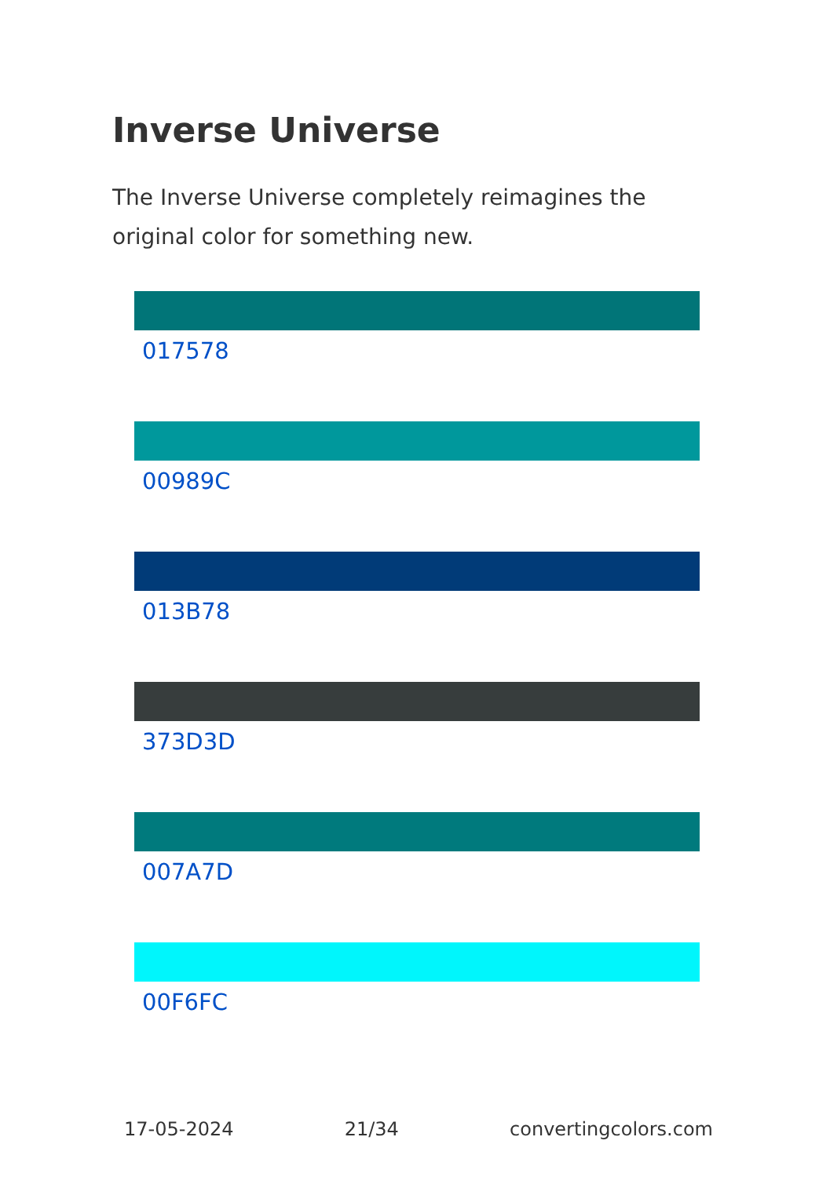Inverse Universe
The Inverse Universe completely reimagines the original color for something new.
017578
00989C
013B78
373D3D
007A7D
00F6FC
17-05-2024 21/34 convertingcolors.com